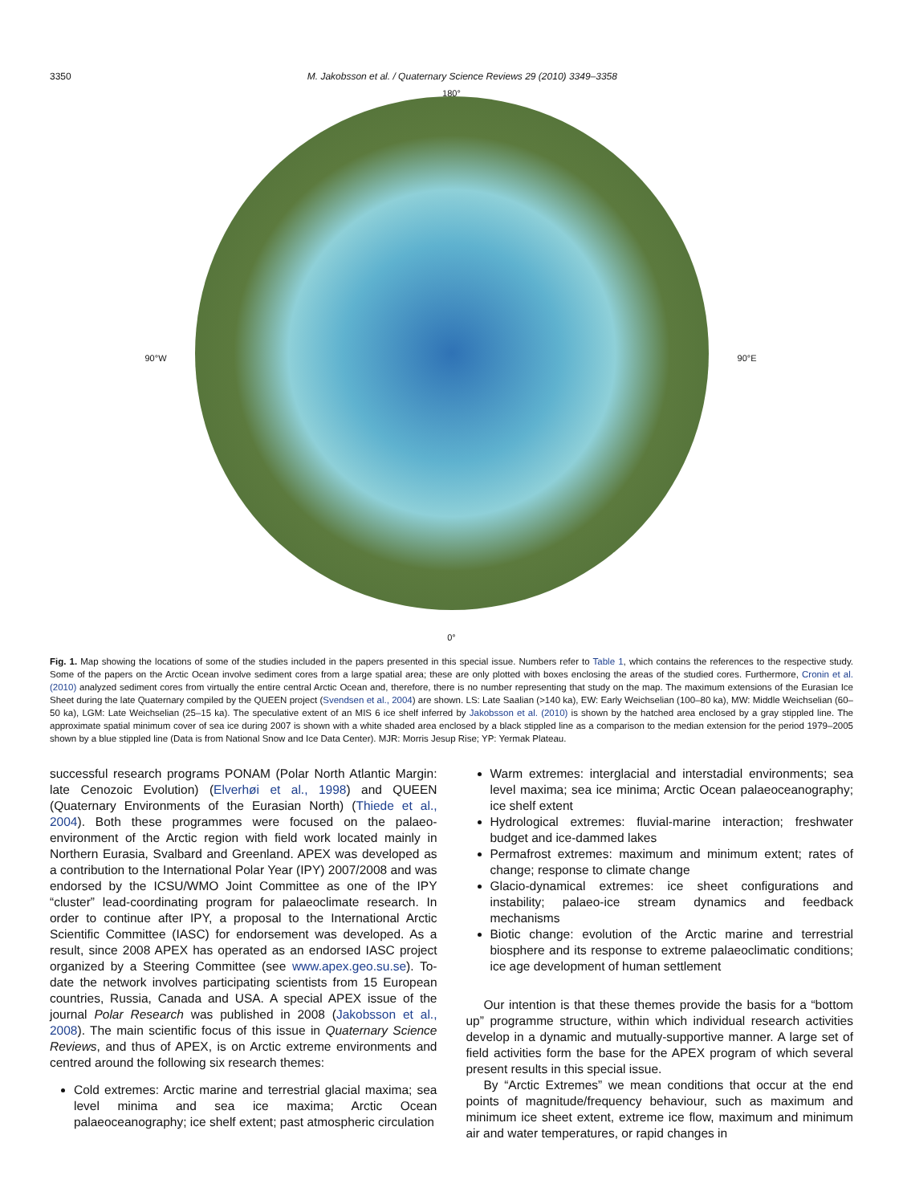3350 M. Jakobsson et al. / Quaternary Science Reviews 29 (2010) 3349–3358
180°
90°W 90°E
0°
Fig. 1. Map showing the locations of some of the studies included in the papers presented in this special issue. Numbers refer to Table 1, which contains the references to the respective study. Some of the papers on the Arctic Ocean involve sediment cores from a large spatial area; these are only plotted with boxes enclosing the areas of the studied cores. Furthermore, Cronin et al. (2010) analyzed sediment cores from virtually the entire central Arctic Ocean and, therefore, there is no number representing that study on the map. The maximum extensions of the Eurasian Ice Sheet during the late Quaternary compiled by the QUEEN project (Svendsen et al., 2004) are shown. LS: Late Saalian (>140 ka), EW: Early Weichselian (100–80 ka), MW: Middle Weichselian (60–50 ka), LGM: Late Weichselian (25–15 ka). The speculative extent of an MIS 6 ice shelf inferred by Jakobsson et al. (2010) is shown by the hatched area enclosed by a gray stippled line. The approximate spatial minimum cover of sea ice during 2007 is shown with a white shaded area enclosed by a black stippled line as a comparison to the median extension for the period 1979–2005 shown by a blue stippled line (Data is from National Snow and Ice Data Center). MJR: Morris Jesup Rise; YP: Yermak Plateau.
successful research programs PONAM (Polar North Atlantic Margin: late Cenozoic Evolution) (Elverhøi et al., 1998) and QUEEN (Quaternary Environments of the Eurasian North) (Thiede et al., 2004). Both these programmes were focused on the palaeo-environment of the Arctic region with field work located mainly in Northern Eurasia, Svalbard and Greenland. APEX was developed as a contribution to the International Polar Year (IPY) 2007/2008 and was endorsed by the ICSU/WMO Joint Committee as one of the IPY “cluster” lead-coordinating program for palaeoclimate research. In order to continue after IPY, a proposal to the International Arctic Scientific Committee (IASC) for endorsement was developed. As a result, since 2008 APEX has operated as an endorsed IASC project organized by a Steering Committee (see www.apex.geo.su.se). To-date the network involves participating scientists from 15 European countries, Russia, Canada and USA. A special APEX issue of the journal Polar Research was published in 2008 (Jakobsson et al., 2008). The main scientific focus of this issue in Quaternary Science Reviews, and thus of APEX, is on Arctic extreme environments and centred around the following six research themes:
Cold extremes: Arctic marine and terrestrial glacial maxima; sea level minima and sea ice maxima; Arctic Ocean palaeoceanography; ice shelf extent; past atmospheric circulation
Warm extremes: interglacial and interstadial environments; sea level maxima; sea ice minima; Arctic Ocean palaeoceanography; ice shelf extent
Hydrological extremes: fluvial-marine interaction; freshwater budget and ice-dammed lakes
Permafrost extremes: maximum and minimum extent; rates of change; response to climate change
Glacio-dynamical extremes: ice sheet configurations and instability; palaeo-ice stream dynamics and feedback mechanisms
Biotic change: evolution of the Arctic marine and terrestrial biosphere and its response to extreme palaeoclimatic conditions; ice age development of human settlement
Our intention is that these themes provide the basis for a “bottom up” programme structure, within which individual research activities develop in a dynamic and mutually-supportive manner. A large set of field activities form the base for the APEX program of which several present results in this special issue.
By “Arctic Extremes” we mean conditions that occur at the end points of magnitude/frequency behaviour, such as maximum and minimum ice sheet extent, extreme ice flow, maximum and minimum air and water temperatures, or rapid changes in